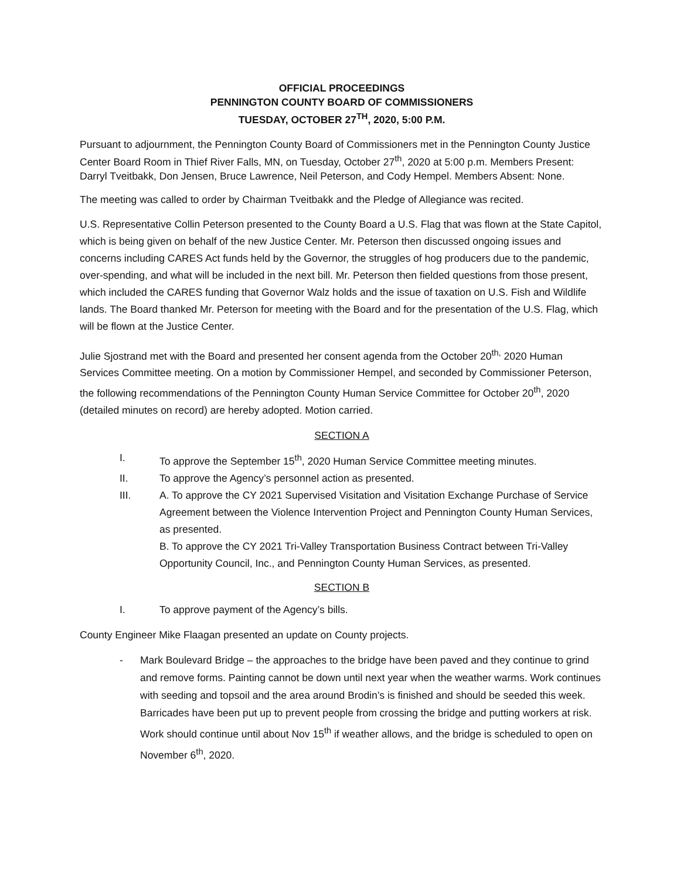OFFICIAL PROCEEDINGS
PENNINGTON COUNTY BOARD OF COMMISSIONERS
TUESDAY, OCTOBER 27<sup>TH</sup>, 2020, 5:00 P.M.
Pursuant to adjournment, the Pennington County Board of Commissioners met in the Pennington County Justice Center Board Room in Thief River Falls, MN, on Tuesday, October 27<sup>th</sup>, 2020 at 5:00 p.m. Members Present: Darryl Tveitbakk, Don Jensen, Bruce Lawrence, Neil Peterson, and Cody Hempel. Members Absent: None.
The meeting was called to order by Chairman Tveitbakk and the Pledge of Allegiance was recited.
U.S. Representative Collin Peterson presented to the County Board a U.S. Flag that was flown at the State Capitol, which is being given on behalf of the new Justice Center. Mr. Peterson then discussed ongoing issues and concerns including CARES Act funds held by the Governor, the struggles of hog producers due to the pandemic, over-spending, and what will be included in the next bill. Mr. Peterson then fielded questions from those present, which included the CARES funding that Governor Walz holds and the issue of taxation on U.S. Fish and Wildlife lands. The Board thanked Mr. Peterson for meeting with the Board and for the presentation of the U.S. Flag, which will be flown at the Justice Center.
Julie Sjostrand met with the Board and presented her consent agenda from the October 20<sup>th,</sup> 2020 Human Services Committee meeting. On a motion by Commissioner Hempel, and seconded by Commissioner Peterson, the following recommendations of the Pennington County Human Service Committee for October 20<sup>th</sup>, 2020 (detailed minutes on record) are hereby adopted. Motion carried.
SECTION A
I. To approve the September 15<sup>th</sup>, 2020 Human Service Committee meeting minutes.
II. To approve the Agency’s personnel action as presented.
III. A. To approve the CY 2021 Supervised Visitation and Visitation Exchange Purchase of Service Agreement between the Violence Intervention Project and Pennington County Human Services, as presented.
B. To approve the CY 2021 Tri-Valley Transportation Business Contract between Tri-Valley Opportunity Council, Inc., and Pennington County Human Services, as presented.
SECTION B
I. To approve payment of the Agency’s bills.
County Engineer Mike Flaagan presented an update on County projects.
- Mark Boulevard Bridge – the approaches to the bridge have been paved and they continue to grind and remove forms. Painting cannot be down until next year when the weather warms. Work continues with seeding and topsoil and the area around Brodin’s is finished and should be seeded this week. Barricades have been put up to prevent people from crossing the bridge and putting workers at risk. Work should continue until about Nov 15<sup>th</sup> if weather allows, and the bridge is scheduled to open on November 6<sup>th</sup>, 2020.